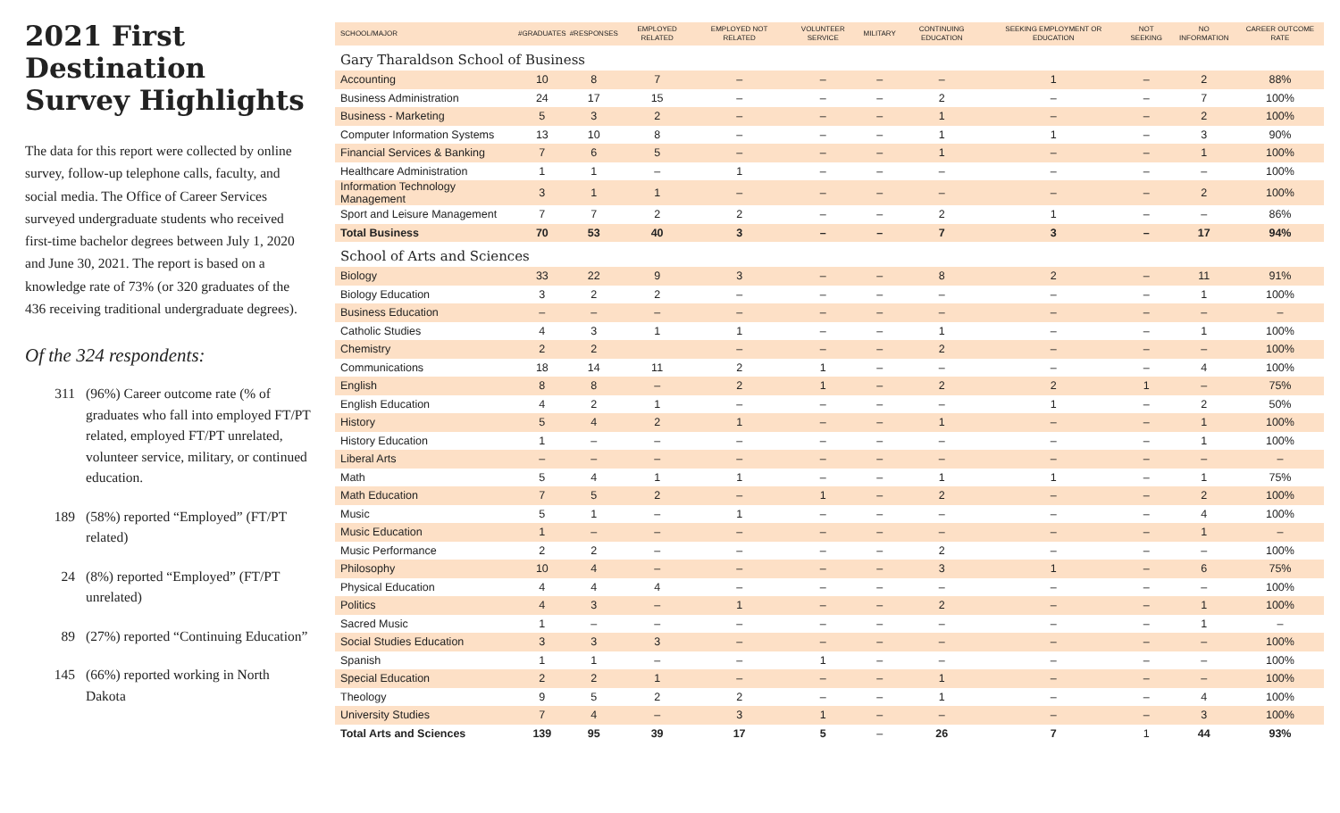2021 First Destination Survey Highlights
The data for this report were collected by online survey, follow-up telephone calls, faculty, and social media. The Office of Career Services surveyed undergraduate students who received first-time bachelor degrees between July 1, 2020 and June 30, 2021. The report is based on a knowledge rate of 73% (or 320 graduates of the 436 receiving traditional undergraduate degrees).
Of the 324 respondents:
311 (96%) Career outcome rate (% of graduates who fall into employed FT/PT related, employed FT/PT unrelated, volunteer service, military, or continued education.
189 (58%) reported “Employed” (FT/PT related)
24 (8%) reported “Employed” (FT/PT unrelated)
89 (27%) reported “Continuing Education”
145 (66%) reported working in North Dakota
| SCHOOL/MAJOR | #GRADUATES | #RESPONSES | EMPLOYED RELATED | EMPLOYED NOT RELATED | VOLUNTEER SERVICE | MILITARY | CONTINUING EDUCATION | SEEKING EMPLOYMENT OR EDUCATION | NOT SEEKING | NO INFORMATION | CAREER OUTCOME RATE |
| --- | --- | --- | --- | --- | --- | --- | --- | --- | --- | --- | --- |
| Gary Tharaldson School of Business | | | | | | | | | | | |
| Accounting | 10 | 8 | 7 | – | – | – | – | 1 | – | 2 | 88% |
| Business Administration | 24 | 17 | 15 | – | – | – | 2 | – | – | 7 | 100% |
| Business - Marketing | 5 | 3 | 2 | – | – | – | 1 | – | – | 2 | 100% |
| Computer Information Systems | 13 | 10 | 8 | – | – | – | 1 | 1 | – | 3 | 90% |
| Financial Services & Banking | 7 | 6 | 5 | – | – | – | 1 | – | – | 1 | 100% |
| Healthcare Administration | 1 | 1 | – | 1 | – | – | – | – | – | – | 100% |
| Information Technology Management | 3 | 1 | 1 | – | – | – | – | – | – | 2 | 100% |
| Sport and Leisure Management | 7 | 7 | 2 | 2 | – | – | 2 | 1 | – | – | 86% |
| Total Business | 70 | 53 | 40 | 3 | – | – | 7 | 3 | – | 17 | 94% |
| School of Arts and Sciences | | | | | | | | | | | |
| Biology | 33 | 22 | 9 | 3 | – | – | 8 | 2 | – | 11 | 91% |
| Biology Education | 3 | 2 | 2 | – | – | – | – | – | – | 1 | 100% |
| Business Education | – | – | – | – | – | – | – | – | – | – | – |
| Catholic Studies | 4 | 3 | 1 | 1 | – | – | 1 | – | – | 1 | 100% |
| Chemistry | 2 | 2 | | – | – | – | 2 | – | – | – | 100% |
| Communications | 18 | 14 | 11 | 2 | 1 | – | – | – | – | 4 | 100% |
| English | 8 | 8 | – | 2 | 1 | – | 2 | 2 | 1 | – | 75% |
| English Education | 4 | 2 | 1 | – | – | – | – | 1 | – | 2 | 50% |
| History | 5 | 4 | 2 | 1 | – | – | 1 | – | – | 1 | 100% |
| History Education | 1 | – | – | – | – | – | – | – | – | 1 | 100% |
| Liberal Arts | – | – | – | – | – | – | – | – | – | – | – |
| Math | 5 | 4 | 1 | 1 | – | – | 1 | 1 | – | 1 | 75% |
| Math Education | 7 | 5 | 2 | – | 1 | – | 2 | – | – | 2 | 100% |
| Music | 5 | 1 | – | 1 | – | – | – | – | – | 4 | 100% |
| Music Education | 1 | – | – | – | – | – | – | – | – | 1 | – |
| Music Performance | 2 | 2 | – | – | – | – | 2 | – | – | – | 100% |
| Philosophy | 10 | 4 | – | – | – | – | 3 | 1 | – | 6 | 75% |
| Physical Education | 4 | 4 | 4 | – | – | – | – | – | – | – | 100% |
| Politics | 4 | 3 | – | 1 | – | – | 2 | – | – | 1 | 100% |
| Sacred Music | 1 | – | – | – | – | – | – | – | – | 1 | – |
| Social Studies Education | 3 | 3 | 3 | – | – | – | – | – | – | – | 100% |
| Spanish | 1 | 1 | – | – | 1 | – | – | – | – | – | 100% |
| Special Education | 2 | 2 | 1 | – | – | – | 1 | – | – | – | 100% |
| Theology | 9 | 5 | 2 | 2 | – | – | 1 | – | – | 4 | 100% |
| University Studies | 7 | 4 | – | 3 | 1 | – | – | – | – | 3 | 100% |
| Total Arts and Sciences | 139 | 95 | 39 | 17 | 5 | – | 26 | 7 | 1 | 44 | 93% |